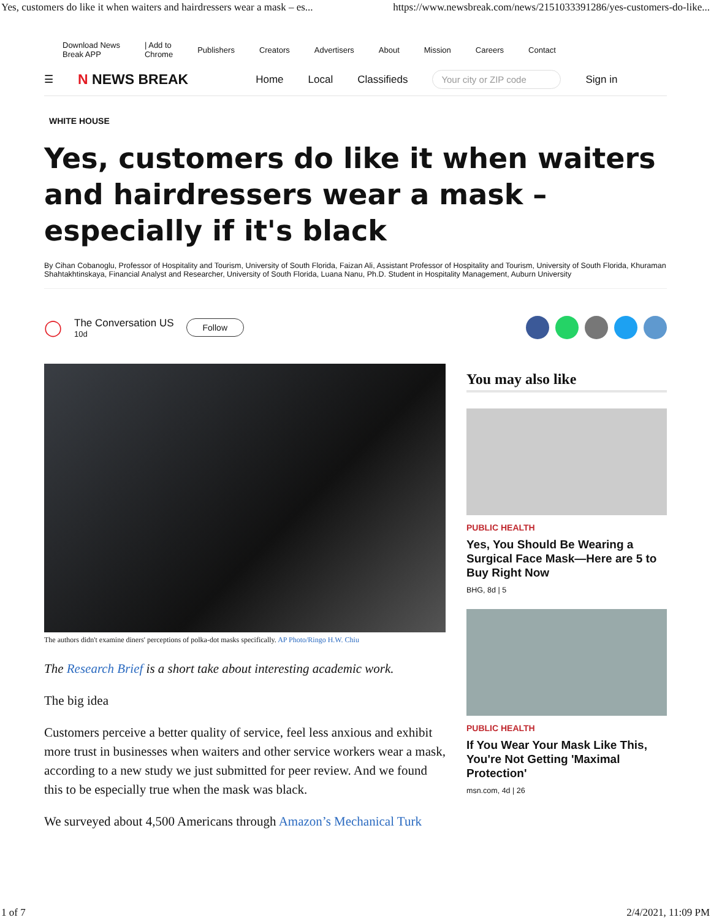Yes, customers do like it when waiters and hairdressers wear a mask – es... https://www.newsbreak.com/news/2151033391286/yes-customers-do-like...
Download News
Break APP | Add to
Chrome Publishers Creators Advertisers About Mission Careers Contact
☰ N NEWS BREAK Home Local Classifieds Your city or ZIP code Sign in
WHITE HOUSE
Yes, customers do like it when waiters and hairdressers wear a mask – especially if it's black
By Cihan Cobanoglu, Professor of Hospitality and Tourism, University of South Florida, Faizan Ali, Assistant Professor of Hospitality and Tourism, University of South Florida, Khuraman Shahtakhtinskaya, Financial Analyst and Researcher, University of South Florida, Luana Nanu, Ph.D. Student in Hospitality Management, Auburn University
◯
The Conversation US
10d
Follow
The authors didn't examine diners' perceptions of polka-dot masks specifically. AP Photo/Ringo H.W. Chiu
The Research Brief is a short take about interesting academic work.
The big idea
Customers perceive a better quality of service, feel less anxious and exhibit more trust in businesses when waiters and other service workers wear a mask, according to a new study we just submitted for peer review. And we found this to be especially true when the mask was black.
We surveyed about 4,500 Americans through Amazon’s Mechanical Turk
You may also like
PUBLIC HEALTH
Yes, You Should Be Wearing a Surgical Face Mask—Here are 5 to Buy Right Now
BHG, 8d | 5
PUBLIC HEALTH
If You Wear Your Mask Like This, You're Not Getting 'Maximal Protection'
msn.com, 4d | 26
1 of 7 2/4/2021, 11:09 PM